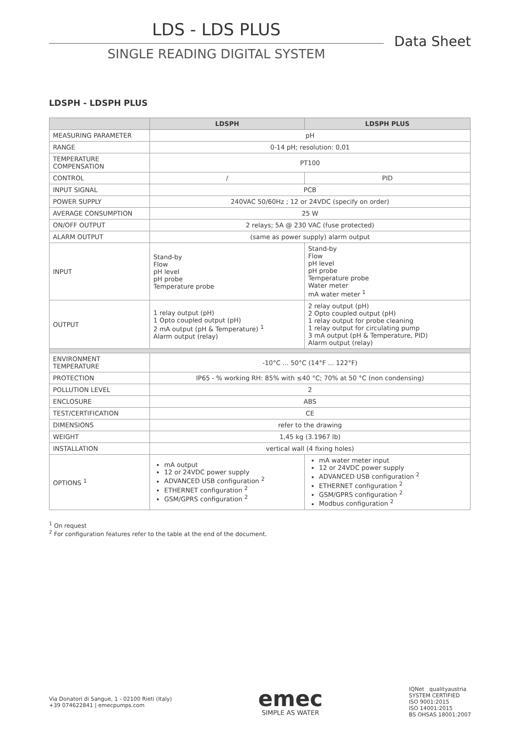LDS - LDS PLUS
SINGLE READING DIGITAL SYSTEM
Data Sheet
LDSPH - LDSPH PLUS
| | LDSPH | LDSPH PLUS |
| --- | --- | --- |
| MEASURING PARAMETER | pH | |
| RANGE | 0-14 pH; resolution: 0,01 | |
| TEMPERATURE COMPENSATION | PT100 | |
| CONTROL | / | PID |
| INPUT SIGNAL | PCB | |
| POWER SUPPLY | 240VAC 50/60Hz ; 12 or 24VDC (specify on order) | |
| AVERAGE CONSUMPTION | 25 W | |
| ON/OFF OUTPUT | 2 relays; 5A @ 230 VAC (fuse protected) | |
| ALARM OUTPUT | (same as power supply) alarm output | |
| INPUT | Stand-by Flow pH level pH probe Temperature probe | Stand-by Flow pH level pH probe Temperature probe Water meter mA water meter <sup>1</sup> |
| OUTPUT | 1 relay output (pH) 1 Opto coupled output (pH) 2 mA output (pH & Temperature) <sup>1</sup> Alarm output (relay) | 2 relay output (pH) 2 Opto coupled output (pH) 1 relay output for probe cleaning 1 relay output for circulating pump 3 mA output (pH & Temperature, PID) Alarm output (relay) |
| ENVIRONMENT TEMPERATURE | -10°C ... 50°C (14°F ... 122°F) | |
| PROTECTION | IP65 - % working RH: 85% with ≤40 °C; 70% at 50 °C (non condensing) | |
| POLLUTION LEVEL | 2 | |
| ENCLOSURE | ABS | |
| TEST/CERTIFICATION | CE | |
| DIMENSIONS | refer to the drawing | |
| WEIGHT | 1,45 kg (3.1967 lb) | |
| INSTALLATION | vertical wall (4 fixing holes) | |
| OPTIONS <sup>1</sup> | mA output 12 or 24VDC power supply ADVANCED USB configuration <sup>2</sup> ETHERNET configuration <sup>2</sup> GSM/GPRS configuration <sup>2</sup> | mA water meter input 12 or 24VDC power supply ADVANCED USB configuration <sup>2</sup> ETHERNET configuration <sup>2</sup> GSM/GPRS configuration <sup>2</sup> Modbus configuration <sup>2</sup> |
<sup>1</sup> On request
<sup>2</sup> For configuration features refer to the table at the end of the document.
Via Donatori di Sangue, 1 - 02100 Rieti (Italy)
+39 074622841 | emecpumps.com
emec
SIMPLE AS WATER
IQNet qualityaustria
SYSTEM CERTIFIED
ISO 9001:2015
ISO 14001:2015
BS OHSAS 18001:2007